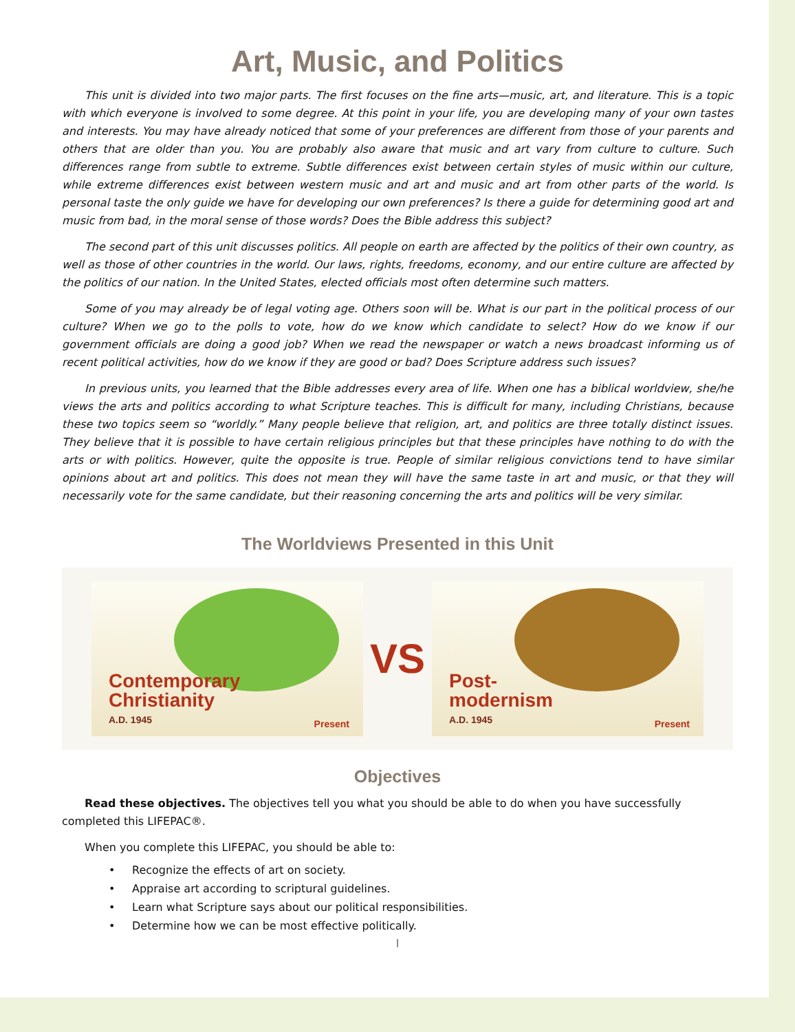Art, Music, and Politics
This unit is divided into two major parts. The first focuses on the fine arts—music, art, and literature. This is a topic with which everyone is involved to some degree. At this point in your life, you are developing many of your own tastes and interests. You may have already noticed that some of your preferences are different from those of your parents and others that are older than you. You are probably also aware that music and art vary from culture to culture. Such differences range from subtle to extreme. Subtle differences exist between certain styles of music within our culture, while extreme differences exist between western music and art and music and art from other parts of the world. Is personal taste the only guide we have for developing our own preferences? Is there a guide for determining good art and music from bad, in the moral sense of those words? Does the Bible address this subject?
The second part of this unit discusses politics. All people on earth are affected by the politics of their own country, as well as those of other countries in the world. Our laws, rights, freedoms, economy, and our entire culture are affected by the politics of our nation. In the United States, elected officials most often determine such matters.
Some of you may already be of legal voting age. Others soon will be. What is our part in the political process of our culture? When we go to the polls to vote, how do we know which candidate to select? How do we know if our government officials are doing a good job? When we read the newspaper or watch a news broadcast informing us of recent political activities, how do we know if they are good or bad? Does Scripture address such issues?
In previous units, you learned that the Bible addresses every area of life. When one has a biblical worldview, she/he views the arts and politics according to what Scripture teaches. This is difficult for many, including Christians, because these two topics seem so “worldly.” Many people believe that religion, art, and politics are three totally distinct issues. They believe that it is possible to have certain religious principles but that these principles have nothing to do with the arts or with politics. However, quite the opposite is true. People of similar religious convictions tend to have similar opinions about art and politics. This does not mean they will have the same taste in art and music, or that they will necessarily vote for the same candidate, but their reasoning concerning the arts and politics will be very similar.
The Worldviews Presented in this Unit
Contemporary
Christianity
A.D. 1945
Present
VS
Post-
modernism
A.D. 1945
Present
Objectives
Read these objectives. The objectives tell you what you should be able to do when you have successfully completed this LIFEPAC®.
When you complete this LIFEPAC, you should be able to:
• Recognize the effects of art on society.
• Appraise art according to scriptural guidelines.
• Learn what Scripture says about our political responsibilities.
• Determine how we can be most effective politically.
|